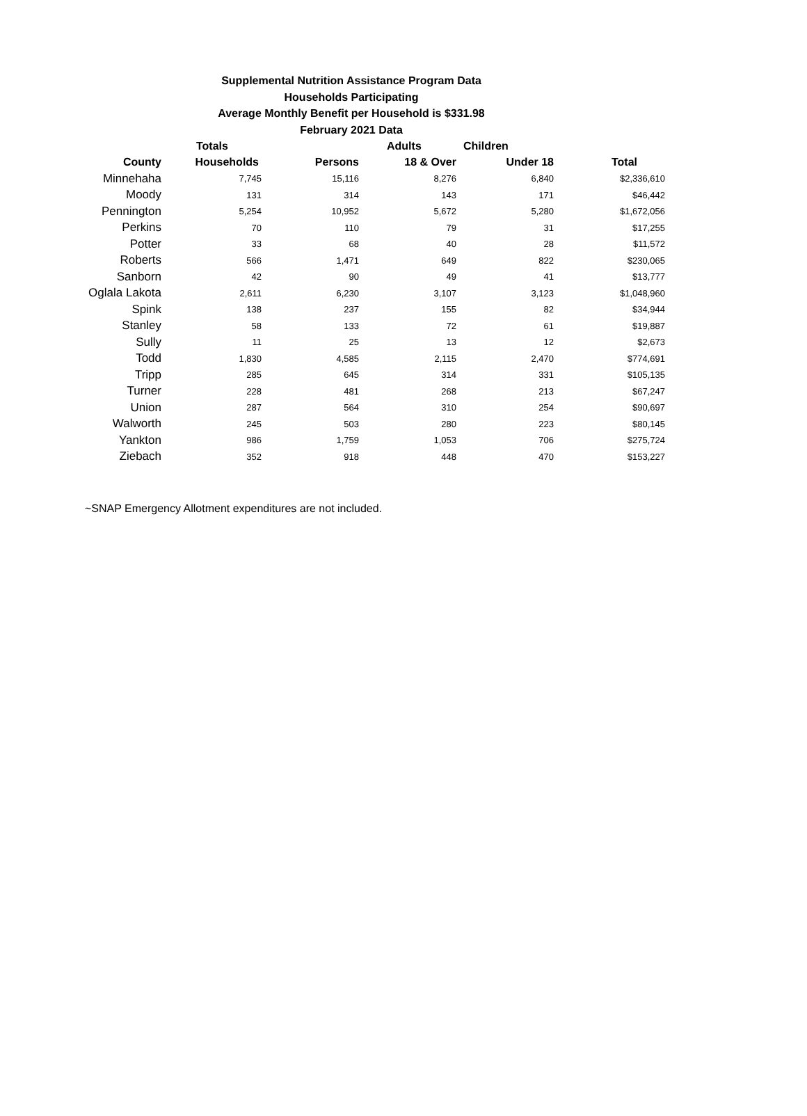Supplemental Nutrition Assistance Program Data
Households Participating
Average Monthly Benefit per Household is $331.98
February 2021 Data
| | Totals | | Adults | Children | |
| --- | --- | --- | --- | --- | --- |
| County | Households | Persons | 18 & Over | Under 18 | Total |
| Minnehaha | 7,745 | 15,116 | 8,276 | 6,840 | $2,336,610 |
| Moody | 131 | 314 | 143 | 171 | $46,442 |
| Pennington | 5,254 | 10,952 | 5,672 | 5,280 | $1,672,056 |
| Perkins | 70 | 110 | 79 | 31 | $17,255 |
| Potter | 33 | 68 | 40 | 28 | $11,572 |
| Roberts | 566 | 1,471 | 649 | 822 | $230,065 |
| Sanborn | 42 | 90 | 49 | 41 | $13,777 |
| Oglala Lakota | 2,611 | 6,230 | 3,107 | 3,123 | $1,048,960 |
| Spink | 138 | 237 | 155 | 82 | $34,944 |
| Stanley | 58 | 133 | 72 | 61 | $19,887 |
| Sully | 11 | 25 | 13 | 12 | $2,673 |
| Todd | 1,830 | 4,585 | 2,115 | 2,470 | $774,691 |
| Tripp | 285 | 645 | 314 | 331 | $105,135 |
| Turner | 228 | 481 | 268 | 213 | $67,247 |
| Union | 287 | 564 | 310 | 254 | $90,697 |
| Walworth | 245 | 503 | 280 | 223 | $80,145 |
| Yankton | 986 | 1,759 | 1,053 | 706 | $275,724 |
| Ziebach | 352 | 918 | 448 | 470 | $153,227 |
~SNAP Emergency Allotment expenditures are not included.